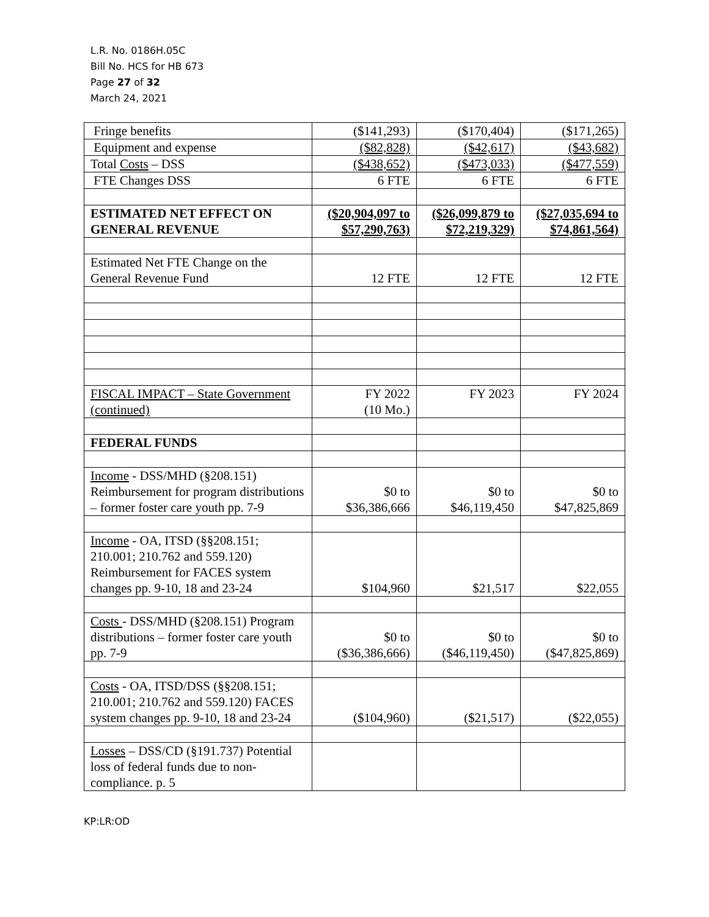L.R. No. 0186H.05C
Bill No. HCS for HB 673
Page 27 of 32
March 24, 2021
| Fringe benefits | ($141,293) | ($170,404) | ($171,265) |
| Equipment and expense | ($82,828) | ($42,617) | ($43,682) |
| Total Costs – DSS | ($438,652) | ($473,033) | ($477,559) |
| FTE Changes DSS | 6 FTE | 6 FTE | 6 FTE |
| ESTIMATED NET EFFECT ON GENERAL REVENUE | ($20,904,097 to $57,290,763) | ($26,099,879 to $72,219,329) | ($27,035,694 to $74,861,564) |
| Estimated Net FTE Change on the General Revenue Fund | 12 FTE | 12 FTE | 12 FTE |
| FISCAL IMPACT – State Government (continued) | FY 2022 (10 Mo.) | FY 2023 | FY 2024 |
| FEDERAL FUNDS | | | |
| Income - DSS/MHD (§208.151) Reimbursement for program distributions – former foster care youth pp. 7-9 | $0 to $36,386,666 | $0 to $46,119,450 | $0 to $47,825,869 |
| Income - OA, ITSD (§§208.151; 210.001; 210.762 and 559.120) Reimbursement for FACES system changes pp. 9-10, 18 and 23-24 | $104,960 | $21,517 | $22,055 |
| Costs - DSS/MHD (§208.151) Program distributions – former foster care youth pp. 7-9 | $0 to ($36,386,666) | $0 to ($46,119,450) | $0 to ($47,825,869) |
| Costs - OA, ITSD/DSS (§§208.151; 210.001; 210.762 and 559.120) FACES system changes pp. 9-10, 18 and 23-24 | ($104,960) | ($21,517) | ($22,055) |
| Losses – DSS/CD (§191.737) Potential loss of federal funds due to non-compliance. p. 5 | | | |
KP:LR:OD